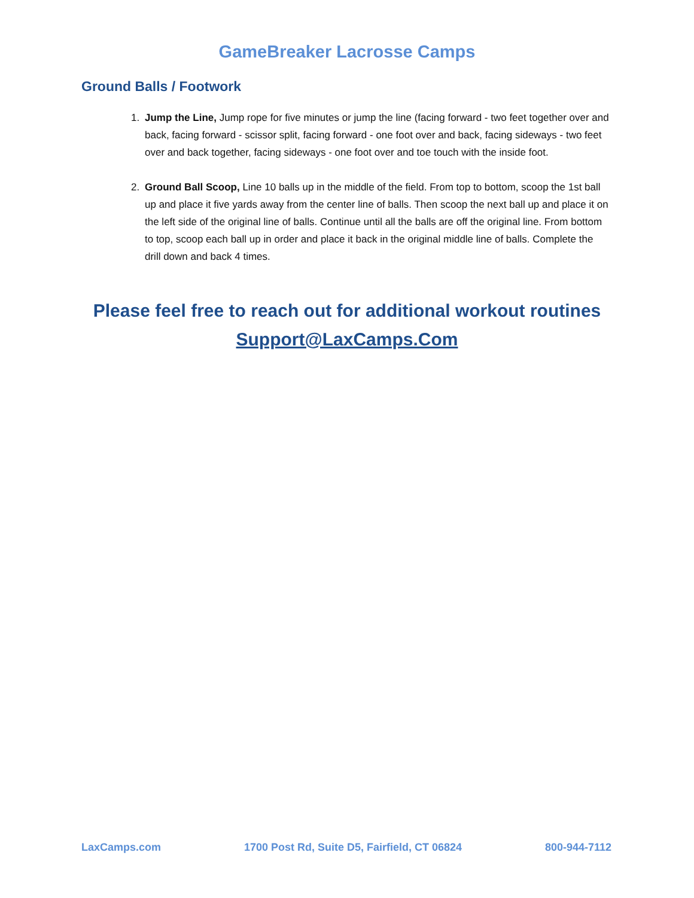GameBreaker Lacrosse Camps
Ground Balls / Footwork
1. Jump the Line, Jump rope for five minutes or jump the line (facing forward - two feet together over and back, facing forward - scissor split, facing forward - one foot over and back, facing sideways - two feet over and back together, facing sideways - one foot over and toe touch with the inside foot.
2. Ground Ball Scoop, Line 10 balls up in the middle of the field. From top to bottom, scoop the 1st ball up and place it five yards away from the center line of balls. Then scoop the next ball up and place it on the left side of the original line of balls. Continue until all the balls are off the original line. From bottom to top, scoop each ball up in order and place it back in the original middle line of balls. Complete the drill down and back 4 times.
Please feel free to reach out for additional workout routines
Support@LaxCamps.Com
LaxCamps.com 1700 Post Rd, Suite D5, Fairfield, CT 06824 800-944-7112